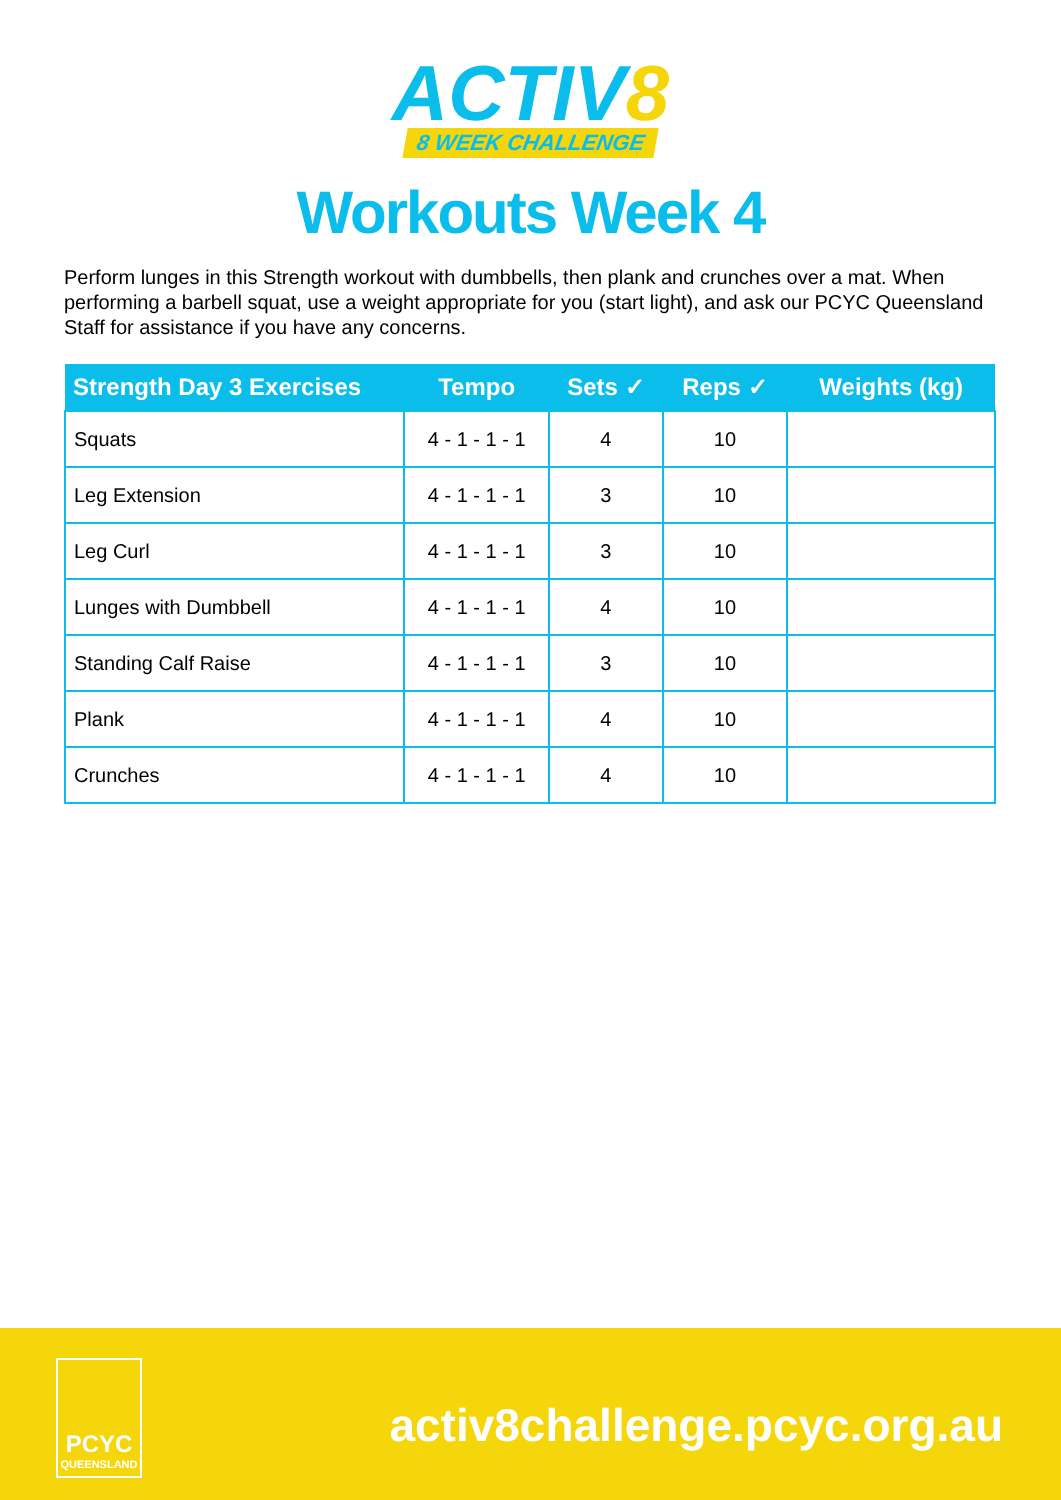ACTIV8
8 WEEK CHALLENGE
Workouts Week 4
Perform lunges in this Strength workout with dumbbells, then plank and crunches over a mat. When performing a barbell squat, use a weight appropriate for you (start light), and ask our PCYC Queensland Staff for assistance if you have any concerns.
| Strength Day 3 Exercises | Tempo | Sets ✓ | Reps ✓ | Weights (kg) |
| --- | --- | --- | --- | --- |
| Squats | 4 - 1 - 1 - 1 | 4 | 10 | |
| Leg Extension | 4 - 1 - 1 - 1 | 3 | 10 | |
| Leg Curl | 4 - 1 - 1 - 1 | 3 | 10 | |
| Lunges with Dumbbell | 4 - 1 - 1 - 1 | 4 | 10 | |
| Standing Calf Raise | 4 - 1 - 1 - 1 | 3 | 10 | |
| Plank | 4 - 1 - 1 - 1 | 4 | 10 | |
| Crunches | 4 - 1 - 1 - 1 | 4 | 10 | |
PCYC
QUEENSLAND
activ8challenge.pcyc.org.au